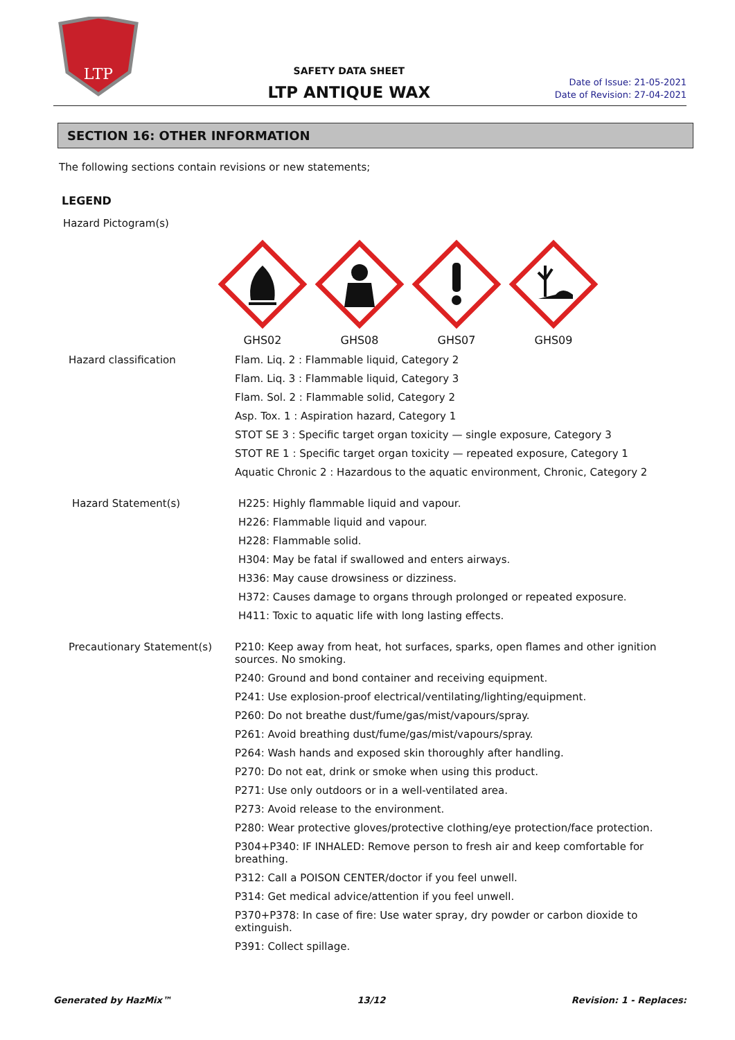LTP
SAFETY DATA SHEET
LTP ANTIQUE WAX
Date of Issue: 21-05-2021
Date of Revision: 27-04-2021
SECTION 16: OTHER INFORMATION
The following sections contain revisions or new statements;
LEGEND
Hazard Pictogram(s)
GHS02
GHS08
GHS07
GHS09
Hazard classification Flam. Liq. 2 : Flammable liquid, Category 2
Flam. Liq. 3 : Flammable liquid, Category 3
Flam. Sol. 2 : Flammable solid, Category 2
Asp. Tox. 1 : Aspiration hazard, Category 1
STOT SE 3 : Specific target organ toxicity — single exposure, Category 3
STOT RE 1 : Specific target organ toxicity — repeated exposure, Category 1
Aquatic Chronic 2 : Hazardous to the aquatic environment, Chronic, Category 2
Hazard Statement(s) H225: Highly flammable liquid and vapour.
H226: Flammable liquid and vapour.
H228: Flammable solid.
H304: May be fatal if swallowed and enters airways.
H336: May cause drowsiness or dizziness.
H372: Causes damage to organs through prolonged or repeated exposure.
H411: Toxic to aquatic life with long lasting effects.
Precautionary Statement(s) P210: Keep away from heat, hot surfaces, sparks, open flames and other ignition sources. No smoking.
P240: Ground and bond container and receiving equipment.
P241: Use explosion-proof electrical/ventilating/lighting/equipment.
P260: Do not breathe dust/fume/gas/mist/vapours/spray.
P261: Avoid breathing dust/fume/gas/mist/vapours/spray.
P264: Wash hands and exposed skin thoroughly after handling.
P270: Do not eat, drink or smoke when using this product.
P271: Use only outdoors or in a well-ventilated area.
P273: Avoid release to the environment.
P280: Wear protective gloves/protective clothing/eye protection/face protection.
P304+P340: IF INHALED: Remove person to fresh air and keep comfortable for breathing.
P312: Call a POISON CENTER/doctor if you feel unwell.
P314: Get medical advice/attention if you feel unwell.
P370+P378: In case of fire: Use water spray, dry powder or carbon dioxide to extinguish.
P391: Collect spillage.
Generated by HazMix™ 13/12 Revision: 1 - Replaces: